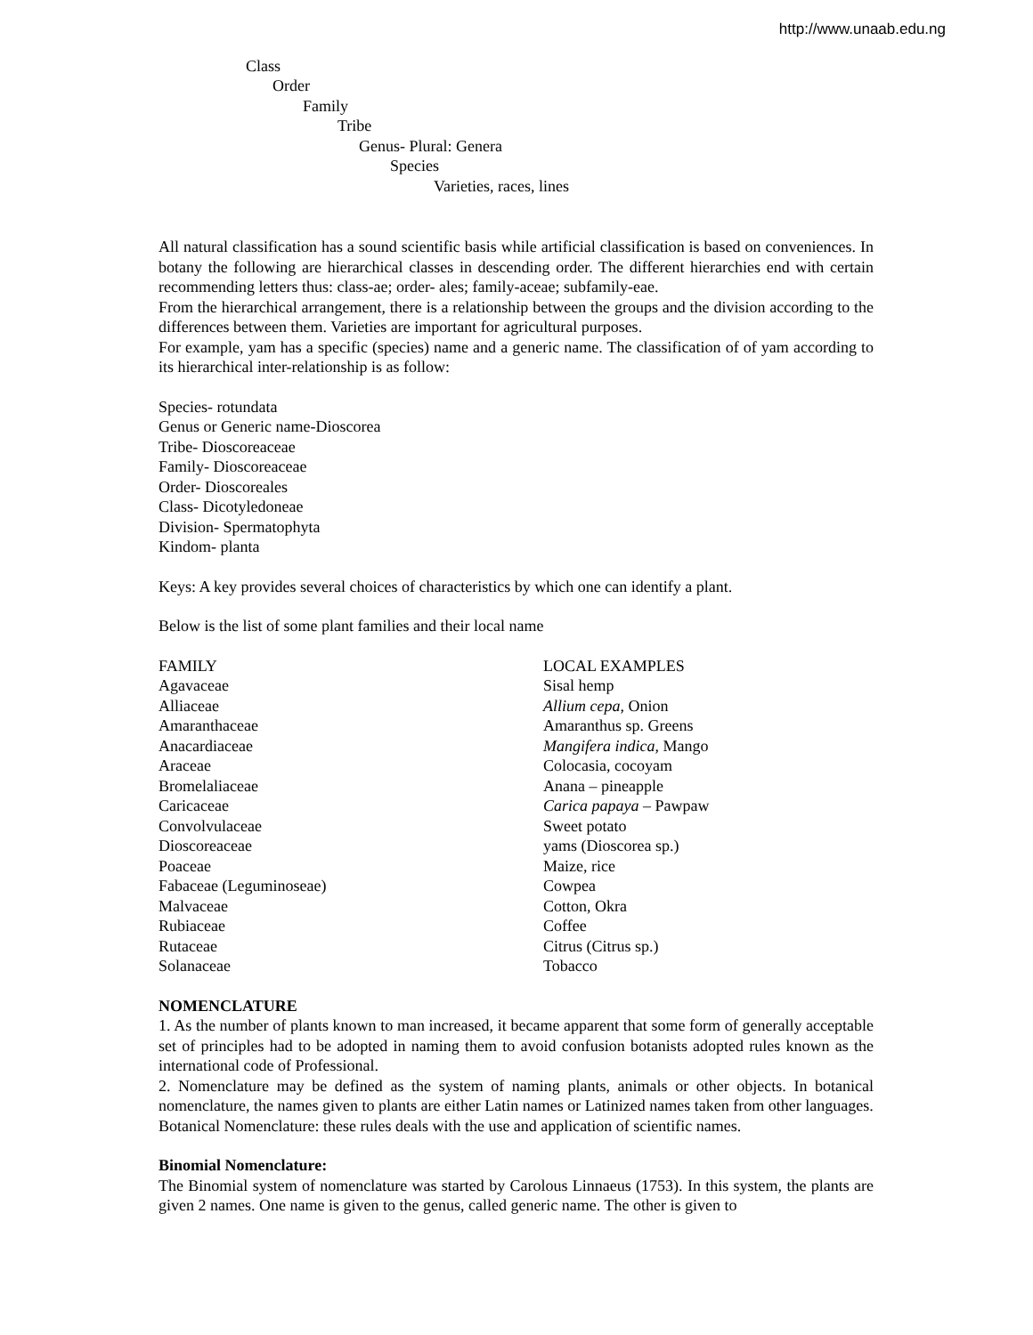http://www.unaab.edu.ng
Class
Order
Family
Tribe
Genus- Plural: Genera
Species
Varieties, races, lines
All natural classification has a sound scientific basis while artificial classification is based on conveniences. In botany the following are hierarchical classes in descending order. The different hierarchies end with certain recommending letters thus: class-ae; order- ales; family-aceae; subfamily-eae.
From the hierarchical arrangement, there is a relationship between the groups and the division according to the differences between them. Varieties are important for agricultural purposes.
For example, yam has a specific (species) name and a generic name. The classification of of yam according to its hierarchical inter-relationship is as follow:
Species- rotundata
Genus or Generic name-Dioscorea
Tribe- Dioscoreaceae
Family- Dioscoreaceae
Order- Dioscoreales
Class- Dicotyledoneae
Division- Spermatophyta
Kindom- planta
Keys: A key provides several choices of characteristics by which one can identify a plant.
Below is the list of some plant families and their local name
| FAMILY | LOCAL EXAMPLES |
| Agavaceae | Sisal hemp |
| Alliaceae | Allium cepa , Onion |
| Amaranthaceae | Amaranthus sp. Greens |
| Anacardiaceae | Mangifera indica , Mango |
| Araceae | Colocasia, cocoyam |
| Bromelaliaceae | Anana – pineapple |
| Caricaceae | Carica papaya – Pawpaw |
| Convolvulaceae | Sweet potato |
| Dioscoreaceae | yams (Dioscorea sp.) |
| Poaceae | Maize, rice |
| Fabaceae (Leguminoseae) | Cowpea |
| Malvaceae | Cotton, Okra |
| Rubiaceae | Coffee |
| Rutaceae | Citrus (Citrus sp.) |
| Solanaceae | Tobacco |
NOMENCLATURE
1. As the number of plants known to man increased, it became apparent that some form of generally acceptable set of principles had to be adopted in naming them to avoid confusion botanists adopted rules known as the international code of Professional.
2. Nomenclature may be defined as the system of naming plants, animals or other objects. In botanical nomenclature, the names given to plants are either Latin names or Latinized names taken from other languages.
Botanical Nomenclature: these rules deals with the use and application of scientific names.
Binomial Nomenclature:
The Binomial system of nomenclature was started by Carolous Linnaeus (1753). In this system, the plants are given 2 names. One name is given to the genus, called generic name. The other is given to